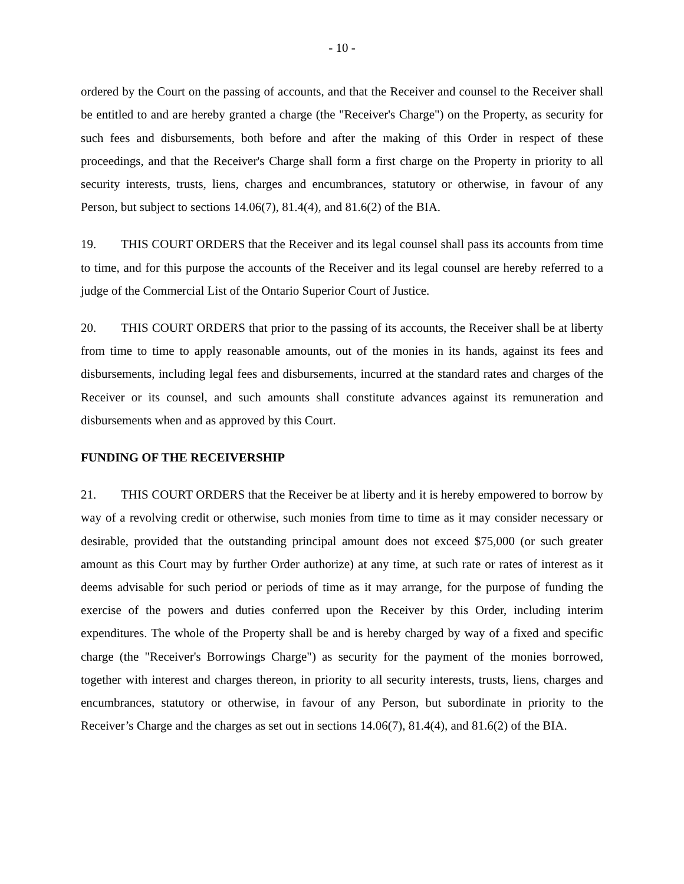- 10 -
ordered by the Court on the passing of accounts, and that the Receiver and counsel to the Receiver shall be entitled to and are hereby granted a charge (the "Receiver's Charge") on the Property, as security for such fees and disbursements, both before and after the making of this Order in respect of these proceedings, and that the Receiver's Charge shall form a first charge on the Property in priority to all security interests, trusts, liens, charges and encumbrances, statutory or otherwise, in favour of any Person, but subject to sections 14.06(7), 81.4(4), and 81.6(2) of the BIA.
19. THIS COURT ORDERS that the Receiver and its legal counsel shall pass its accounts from time to time, and for this purpose the accounts of the Receiver and its legal counsel are hereby referred to a judge of the Commercial List of the Ontario Superior Court of Justice.
20. THIS COURT ORDERS that prior to the passing of its accounts, the Receiver shall be at liberty from time to time to apply reasonable amounts, out of the monies in its hands, against its fees and disbursements, including legal fees and disbursements, incurred at the standard rates and charges of the Receiver or its counsel, and such amounts shall constitute advances against its remuneration and disbursements when and as approved by this Court.
FUNDING OF THE RECEIVERSHIP
21. THIS COURT ORDERS that the Receiver be at liberty and it is hereby empowered to borrow by way of a revolving credit or otherwise, such monies from time to time as it may consider necessary or desirable, provided that the outstanding principal amount does not exceed $75,000 (or such greater amount as this Court may by further Order authorize) at any time, at such rate or rates of interest as it deems advisable for such period or periods of time as it may arrange, for the purpose of funding the exercise of the powers and duties conferred upon the Receiver by this Order, including interim expenditures. The whole of the Property shall be and is hereby charged by way of a fixed and specific charge (the "Receiver's Borrowings Charge") as security for the payment of the monies borrowed, together with interest and charges thereon, in priority to all security interests, trusts, liens, charges and encumbrances, statutory or otherwise, in favour of any Person, but subordinate in priority to the Receiver’s Charge and the charges as set out in sections 14.06(7), 81.4(4), and 81.6(2) of the BIA.